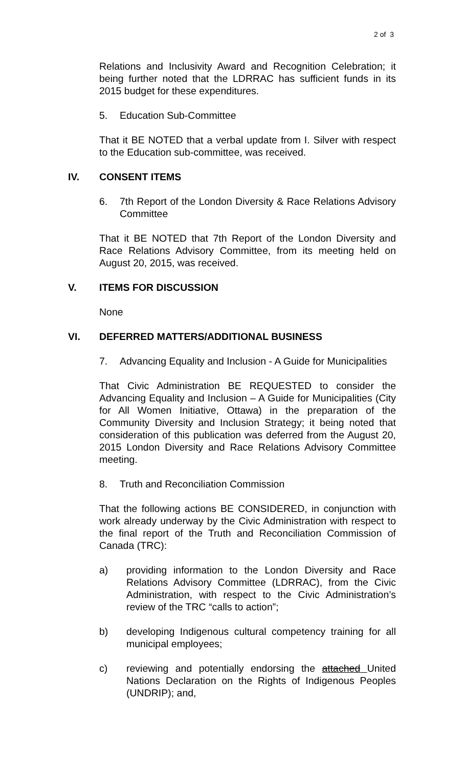2 of 3
Relations and Inclusivity Award and Recognition Celebration; it being further noted that the LDRRAC has sufficient funds in its 2015 budget for these expenditures.
5. Education Sub-Committee
That it BE NOTED that a verbal update from I. Silver with respect to the Education sub-committee, was received.
IV. CONSENT ITEMS
6. 7th Report of the London Diversity & Race Relations Advisory Committee
That it BE NOTED that 7th Report of the London Diversity and Race Relations Advisory Committee, from its meeting held on August 20, 2015, was received.
V. ITEMS FOR DISCUSSION
None
VI. DEFERRED MATTERS/ADDITIONAL BUSINESS
7. Advancing Equality and Inclusion - A Guide for Municipalities
That Civic Administration BE REQUESTED to consider the Advancing Equality and Inclusion – A Guide for Municipalities (City for All Women Initiative, Ottawa) in the preparation of the Community Diversity and Inclusion Strategy; it being noted that consideration of this publication was deferred from the August 20, 2015 London Diversity and Race Relations Advisory Committee meeting.
8. Truth and Reconciliation Commission
That the following actions BE CONSIDERED, in conjunction with work already underway by the Civic Administration with respect to the final report of the Truth and Reconciliation Commission of Canada (TRC):
a) providing information to the London Diversity and Race Relations Advisory Committee (LDRRAC), from the Civic Administration, with respect to the Civic Administration’s review of the TRC “calls to action”;
b) developing Indigenous cultural competency training for all municipal employees;
c) reviewing and potentially endorsing the attached United Nations Declaration on the Rights of Indigenous Peoples (UNDRIP); and,